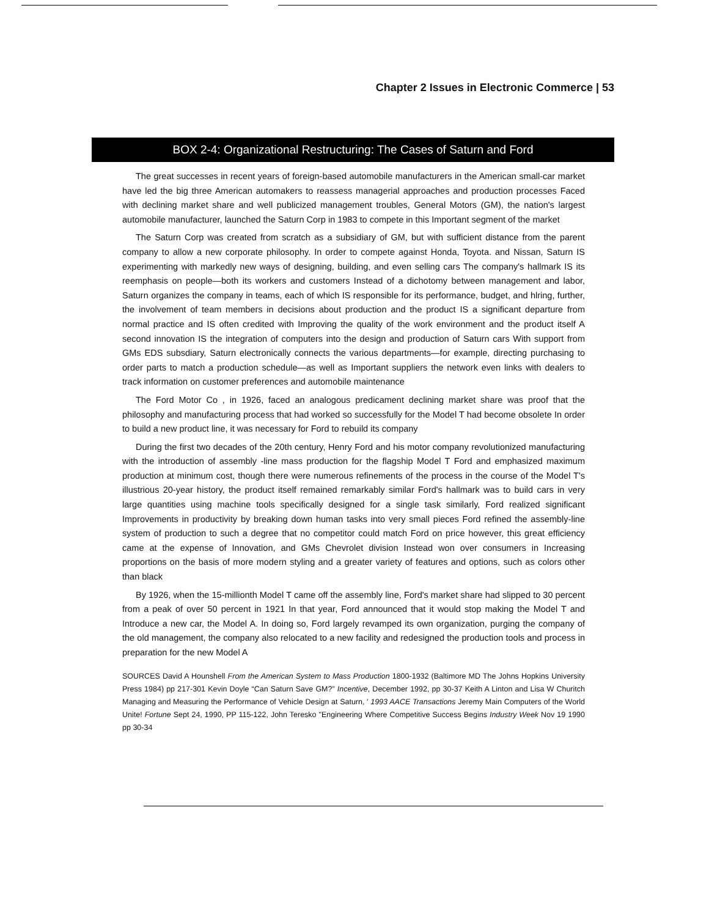Chapter 2 Issues in Electronic Commerce | 53
BOX 2-4: Organizational Restructuring: The Cases of Saturn and Ford
The great successes in recent years of foreign-based automobile manufacturers in the American small-car market have led the big three American automakers to reassess managerial approaches and production processes Faced with declining market share and well publicized management troubles, General Motors (GM), the nation's largest automobile manufacturer, launched the Saturn Corp in 1983 to compete in this Important segment of the market
The Saturn Corp was created from scratch as a subsidiary of GM, but with sufficient distance from the parent company to allow a new corporate philosophy. In order to compete against Honda, Toyota. and Nissan, Saturn IS experimenting with markedly new ways of designing, building, and even selling cars The company's hallmark IS its reemphasis on people—both its workers and customers Instead of a dichotomy between management and labor, Saturn organizes the company in teams, each of which IS responsible for its performance, budget, and hlring, further, the involvement of team members in decisions about production and the product IS a significant departure from normal practice and IS often credited with Improving the quality of the work environment and the product itself A second innovation IS the integration of computers into the design and production of Saturn cars With support from GMs EDS subsdiary, Saturn electronically connects the various departments—for example, directing purchasing to order parts to match a production schedule—as well as Important suppliers the network even links with dealers to track information on customer preferences and automobile maintenance
The Ford Motor Co , in 1926, faced an analogous predicament declining market share was proof that the philosophy and manufacturing process that had worked so successfully for the Model T had become obsolete In order to build a new product line, it was necessary for Ford to rebuild its company
During the first two decades of the 20th century, Henry Ford and his motor company revolutionized manufacturing with the introduction of assembly -line mass production for the flagship Model T Ford and emphasized maximum production at minimum cost, though there were numerous refinements of the process in the course of the Model T's illustrious 20-year history, the product itself remained remarkably similar Ford's hallmark was to build cars in very large quantities using machine tools specifically designed for a single task similarly, Ford realized significant Improvements in productivity by breaking down human tasks into very small pieces Ford refined the assembly-line system of production to such a degree that no competitor could match Ford on price however, this great efficiency came at the expense of Innovation, and GMs Chevrolet division Instead won over consumers in Increasing proportions on the basis of more modern styling and a greater variety of features and options, such as colors other than black
By 1926, when the 15-millionth Model T came off the assembly line, Ford's market share had slipped to 30 percent from a peak of over 50 percent in 1921 In that year, Ford announced that it would stop making the Model T and Introduce a new car, the Model A. In doing so, Ford largely revamped its own organization, purging the company of the old management, the company also relocated to a new facility and redesigned the production tools and process in preparation for the new Model A
SOURCES David A Hounshell From the American System to Mass Production 1800-1932 (Baltimore MD The Johns Hopkins University Press 1984) pp 217-301 Kevin Doyle “Can Saturn Save GM?” Incentive, December 1992, pp 30-37 Keith A Linton and Lisa W Churitch Managing and Measuring the Performance of Vehicle Design at Saturn, ' 1993 AACE Transactions Jeremy Main Computers of the World Unite! Fortune Sept 24, 1990, PP 115-122, John Teresko "Engineering Where Competitive Success Begins Industry Week Nov 19 1990 pp 30-34